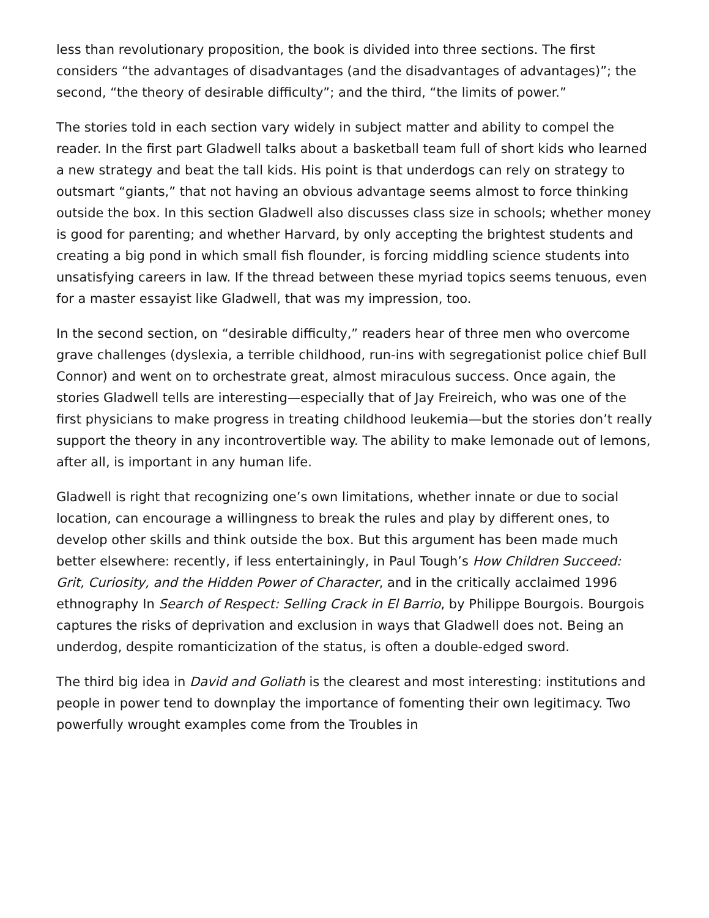less than revolutionary proposition, the book is divided into three sections. The first considers “the advantages of disadvantages (and the disadvantages of advantages)”; the second, “the theory of desirable difficulty”; and the third, “the limits of power.”
The stories told in each section vary widely in subject matter and ability to compel the reader. In the first part Gladwell talks about a basketball team full of short kids who learned a new strategy and beat the tall kids. His point is that underdogs can rely on strategy to outsmart “giants,” that not having an obvious advantage seems almost to force thinking outside the box. In this section Gladwell also discusses class size in schools; whether money is good for parenting; and whether Harvard, by only accepting the brightest students and creating a big pond in which small fish flounder, is forcing middling science students into unsatisfying careers in law. If the thread between these myriad topics seems tenuous, even for a master essayist like Gladwell, that was my impression, too.
In the second section, on “desirable difficulty,” readers hear of three men who overcome grave challenges (dyslexia, a terrible childhood, run-ins with segregationist police chief Bull Connor) and went on to orchestrate great, almost miraculous success. Once again, the stories Gladwell tells are interesting—especially that of Jay Freireich, who was one of the first physicians to make progress in treating childhood leukemia—but the stories don’t really support the theory in any incontrovertible way. The ability to make lemonade out of lemons, after all, is important in any human life.
Gladwell is right that recognizing one’s own limitations, whether innate or due to social location, can encourage a willingness to break the rules and play by different ones, to develop other skills and think outside the box. But this argument has been made much better elsewhere: recently, if less entertainingly, in Paul Tough’s How Children Succeed: Grit, Curiosity, and the Hidden Power of Character, and in the critically acclaimed 1996 ethnography In Search of Respect: Selling Crack in El Barrio, by Philippe Bourgois. Bourgois captures the risks of deprivation and exclusion in ways that Gladwell does not. Being an underdog, despite romanticization of the status, is often a double-edged sword.
The third big idea in David and Goliath is the clearest and most interesting: institutions and people in power tend to downplay the importance of fomenting their own legitimacy. Two powerfully wrought examples come from the Troubles in